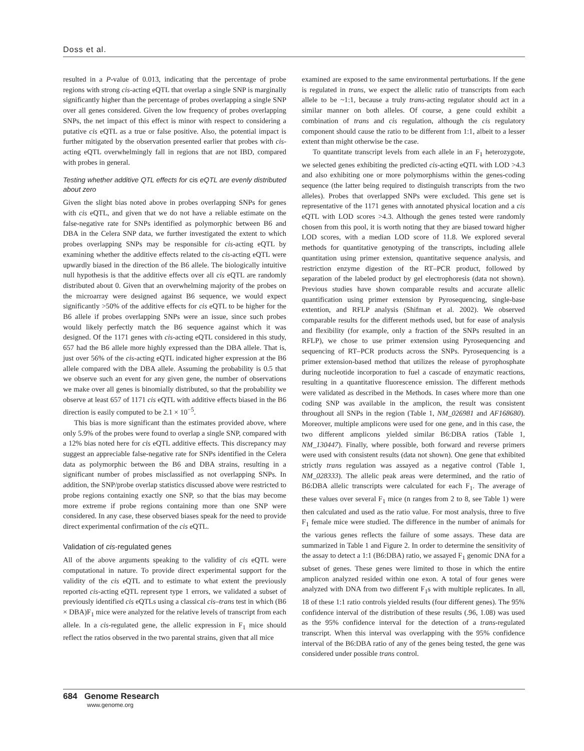Doss et al.
resulted in a P-value of 0.013, indicating that the percentage of probe regions with strong cis-acting eQTL that overlap a single SNP is marginally significantly higher than the percentage of probes overlapping a single SNP over all genes considered. Given the low frequency of probes overlapping SNPs, the net impact of this effect is minor with respect to considering a putative cis eQTL as a true or false positive. Also, the potential impact is further mitigated by the observation presented earlier that probes with cis-acting eQTL overwhelmingly fall in regions that are not IBD, compared with probes in general.
Testing whether additive QTL effects for cis eQTL are evenly distributed about zero
Given the slight bias noted above in probes overlapping SNPs for genes with cis eQTL, and given that we do not have a reliable estimate on the false-negative rate for SNPs identified as polymorphic between B6 and DBA in the Celera SNP data, we further investigated the extent to which probes overlapping SNPs may be responsible for cis-acting eQTL by examining whether the additive effects related to the cis-acting eQTL were upwardly biased in the direction of the B6 allele. The biologically intuitive null hypothesis is that the additive effects over all cis eQTL are randomly distributed about 0. Given that an overwhelming majority of the probes on the microarray were designed against B6 sequence, we would expect significantly >50% of the additive effects for cis eQTL to be higher for the B6 allele if probes overlapping SNPs were an issue, since such probes would likely perfectly match the B6 sequence against which it was designed. Of the 1171 genes with cis-acting eQTL considered in this study, 657 had the B6 allele more highly expressed than the DBA allele. That is, just over 56% of the cis-acting eQTL indicated higher expression at the B6 allele compared with the DBA allele. Assuming the probability is 0.5 that we observe such an event for any given gene, the number of observations we make over all genes is binomially distributed, so that the probability we observe at least 657 of 1171 cis eQTL with additive effects biased in the B6 direction is easily computed to be 2.1 × 10<sup>−5</sup>.
This bias is more significant than the estimates provided above, where only 5.9% of the probes were found to overlap a single SNP, compared with a 12% bias noted here for cis eQTL additive effects. This discrepancy may suggest an appreciable false-negative rate for SNPs identified in the Celera data as polymorphic between the B6 and DBA strains, resulting in a significant number of probes misclassified as not overlapping SNPs. In addition, the SNP/probe overlap statistics discussed above were restricted to probe regions containing exactly one SNP, so that the bias may become more extreme if probe regions containing more than one SNP were considered. In any case, these observed biases speak for the need to provide direct experimental confirmation of the cis eQTL.
Validation of cis-regulated genes
All of the above arguments speaking to the validity of cis eQTL were computational in nature. To provide direct experimental support for the validity of the cis eQTL and to estimate to what extent the previously reported cis-acting eQTL represent type 1 errors, we validated a subset of previously identified cis eQTLs using a classical cis–trans test in which (B6 × DBA)F<sub>1</sub> mice were analyzed for the relative levels of transcript from each allele. In a cis-regulated gene, the allelic expression in F<sub>1</sub> mice should reflect the ratios observed in the two parental strains, given that all mice
examined are exposed to the same environmental perturbations. If the gene is regulated in trans, we expect the allelic ratio of transcripts from each allele to be ~1:1, because a truly trans-acting regulator should act in a similar manner on both alleles. Of course, a gene could exhibit a combination of trans and cis regulation, although the cis regulatory component should cause the ratio to be different from 1:1, albeit to a lesser extent than might otherwise be the case.
To quantitate transcript levels from each allele in an F<sub>1</sub> heterozygote, we selected genes exhibiting the predicted cis-acting eQTL with LOD >4.3 and also exhibiting one or more polymorphisms within the genes-coding sequence (the latter being required to distinguish transcripts from the two alleles). Probes that overlapped SNPs were excluded. This gene set is representative of the 1171 genes with annotated physical location and a cis eQTL with LOD scores >4.3. Although the genes tested were randomly chosen from this pool, it is worth noting that they are biased toward higher LOD scores, with a median LOD score of 11.8. We explored several methods for quantitative genotyping of the transcripts, including allele quantitation using primer extension, quantitative sequence analysis, and restriction enzyme digestion of the RT–PCR product, followed by separation of the labeled product by gel electrophoresis (data not shown). Previous studies have shown comparable results and accurate allelic quantification using primer extension by Pyrosequencing, single-base extention, and RFLP analysis (Shifman et al. 2002). We observed comparable results for the different methods used, but for ease of analysis and flexibility (for example, only a fraction of the SNPs resulted in an RFLP), we chose to use primer extension using Pyrosequencing and sequencing of RT–PCR products across the SNPs. Pyrosequencing is a primer extension-based method that utilizes the release of pyrophosphate during nucleotide incorporation to fuel a cascade of enzymatic reactions, resulting in a quantitative fluorescence emission. The different methods were validated as described in the Methods. In cases where more than one coding SNP was available in the amplicon, the result was consistent throughout all SNPs in the region (Table 1, NM_026981 and AF168680). Moreover, multiple amplicons were used for one gene, and in this case, the two different amplicons yielded similar B6:DBA ratios (Table 1, NM_130447). Finally, where possible, both forward and reverse primers were used with consistent results (data not shown). One gene that exhibited strictly trans regulation was assayed as a negative control (Table 1, NM_028333). The allelic peak areas were determined, and the ratio of B6:DBA allelic transcripts were calculated for each F<sub>1</sub>. The average of these values over several F<sub>1</sub> mice (n ranges from 2 to 8, see Table 1) were then calculated and used as the ratio value. For most analysis, three to five F<sub>1</sub> female mice were studied. The difference in the number of animals for the various genes reflects the failure of some assays. These data are summarized in Table 1 and Figure 2. In order to determine the sensitivity of the assay to detect a 1:1 (B6:DBA) ratio, we assayed F<sub>1</sub> genomic DNA for a subset of genes. These genes were limited to those in which the entire amplicon analyzed resided within one exon. A total of four genes were analyzed with DNA from two different F<sub>1</sub>s with multiple replicates. In all, 18 of these 1:1 ratio controls yielded results (four different genes). The 95% confidence interval of the distribution of these results (.96, 1.08) was used as the 95% confidence interval for the detection of a trans-regulated transcript. When this interval was overlapping with the 95% confidence interval of the B6:DBA ratio of any of the genes being tested, the gene was considered under possible trans control.
684 Genome Research
www.genome.org